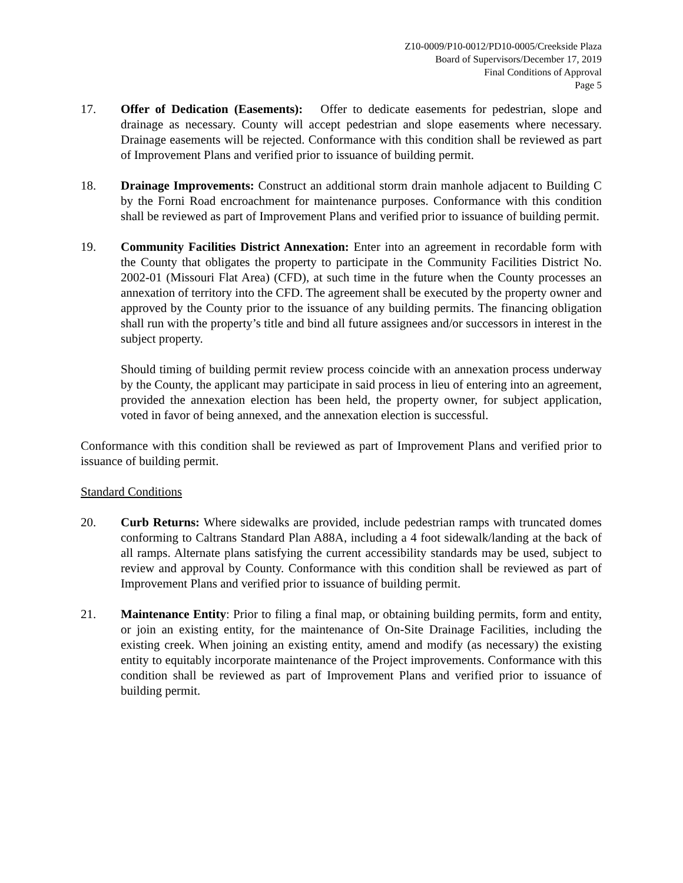Z10-0009/P10-0012/PD10-0005/Creekside Plaza
Board of Supervisors/December 17, 2019
Final Conditions of Approval
Page 5
17. Offer of Dedication (Easements): Offer to dedicate easements for pedestrian, slope and drainage as necessary. County will accept pedestrian and slope easements where necessary. Drainage easements will be rejected. Conformance with this condition shall be reviewed as part of Improvement Plans and verified prior to issuance of building permit.
18. Drainage Improvements: Construct an additional storm drain manhole adjacent to Building C by the Forni Road encroachment for maintenance purposes. Conformance with this condition shall be reviewed as part of Improvement Plans and verified prior to issuance of building permit.
19. Community Facilities District Annexation: Enter into an agreement in recordable form with the County that obligates the property to participate in the Community Facilities District No. 2002-01 (Missouri Flat Area) (CFD), at such time in the future when the County processes an annexation of territory into the CFD. The agreement shall be executed by the property owner and approved by the County prior to the issuance of any building permits. The financing obligation shall run with the property’s title and bind all future assignees and/or successors in interest in the subject property.
Should timing of building permit review process coincide with an annexation process underway by the County, the applicant may participate in said process in lieu of entering into an agreement, provided the annexation election has been held, the property owner, for subject application, voted in favor of being annexed, and the annexation election is successful.
Conformance with this condition shall be reviewed as part of Improvement Plans and verified prior to issuance of building permit.
Standard Conditions
20. Curb Returns: Where sidewalks are provided, include pedestrian ramps with truncated domes conforming to Caltrans Standard Plan A88A, including a 4 foot sidewalk/landing at the back of all ramps. Alternate plans satisfying the current accessibility standards may be used, subject to review and approval by County. Conformance with this condition shall be reviewed as part of Improvement Plans and verified prior to issuance of building permit.
21. Maintenance Entity: Prior to filing a final map, or obtaining building permits, form and entity, or join an existing entity, for the maintenance of On-Site Drainage Facilities, including the existing creek. When joining an existing entity, amend and modify (as necessary) the existing entity to equitably incorporate maintenance of the Project improvements. Conformance with this condition shall be reviewed as part of Improvement Plans and verified prior to issuance of building permit.